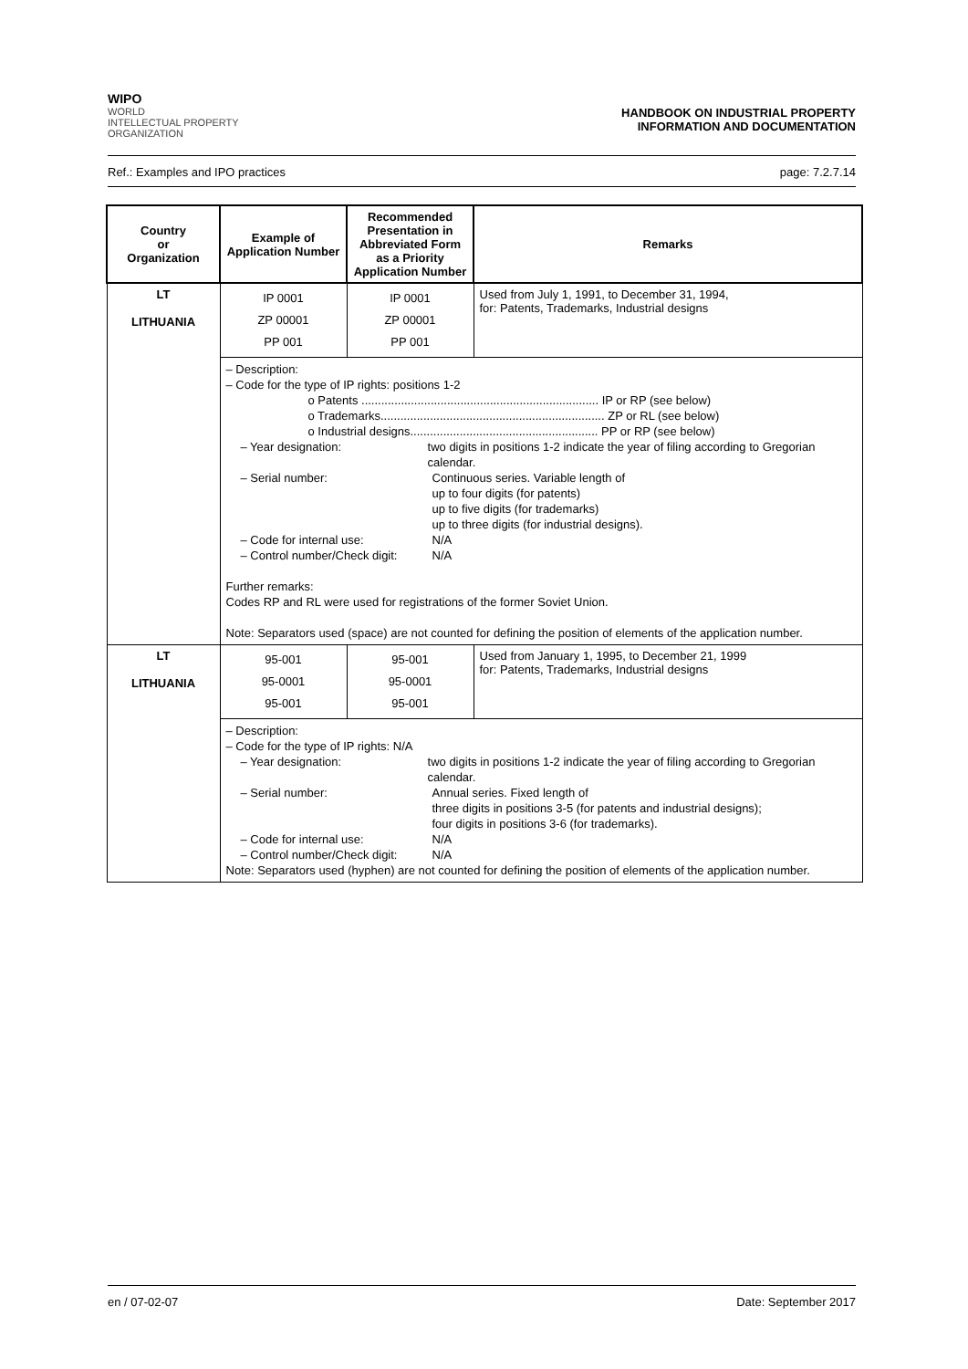WIPO
WORLD
INTELLECTUAL PROPERTY
ORGANIZATION
HANDBOOK ON INDUSTRIAL PROPERTY
INFORMATION AND DOCUMENTATION
Ref.: Examples and IPO practices page: 7.2.7.14
| Country or Organization | Example of Application Number | Recommended Presentation in Abbreviated Form as a Priority Application Number | Remarks |
| --- | --- | --- | --- |
| LT LITHUANIA | IP 0001 ZP 00001 PP 001 | IP 0001 ZP 00001 PP 001 | Used from July 1, 1991, to December 31, 1994, for: Patents, Trademarks, Industrial designs |
| | – Description: – Code for the type of IP rights: positions 1-2 o Patents ........................................................................ IP or RP (see below) o Trademarks.................................................................... ZP or RL (see below) o Industrial designs......................................................... PP or RP (see below) – Year designation: two digits in positions 1-2 indicate the year of filing according to Gregorian calendar. – Serial number: Continuous series. Variable length of up to four digits (for patents) up to five digits (for trademarks) up to three digits (for industrial designs). – Code for internal use: N/A – Control number/Check digit: N/A Further remarks: Codes RP and RL were used for registrations of the former Soviet Union. Note: Separators used (space) are not counted for defining the position of elements of the application number. | | |
| LT LITHUANIA | 95-001 95-0001 95-001 | 95-001 95-0001 95-001 | Used from January 1, 1995, to December 21, 1999 for: Patents, Trademarks, Industrial designs |
| | – Description: – Code for the type of IP rights: N/A – Year designation: two digits in positions 1-2 indicate the year of filing according to Gregorian calendar. – Serial number: Annual series. Fixed length of three digits in positions 3-5 (for patents and industrial designs); four digits in positions 3-6 (for trademarks). – Code for internal use: N/A – Control number/Check digit: N/A Note: Separators used (hyphen) are not counted for defining the position of elements of the application number. | | |
en / 07-02-07 Date: September 2017